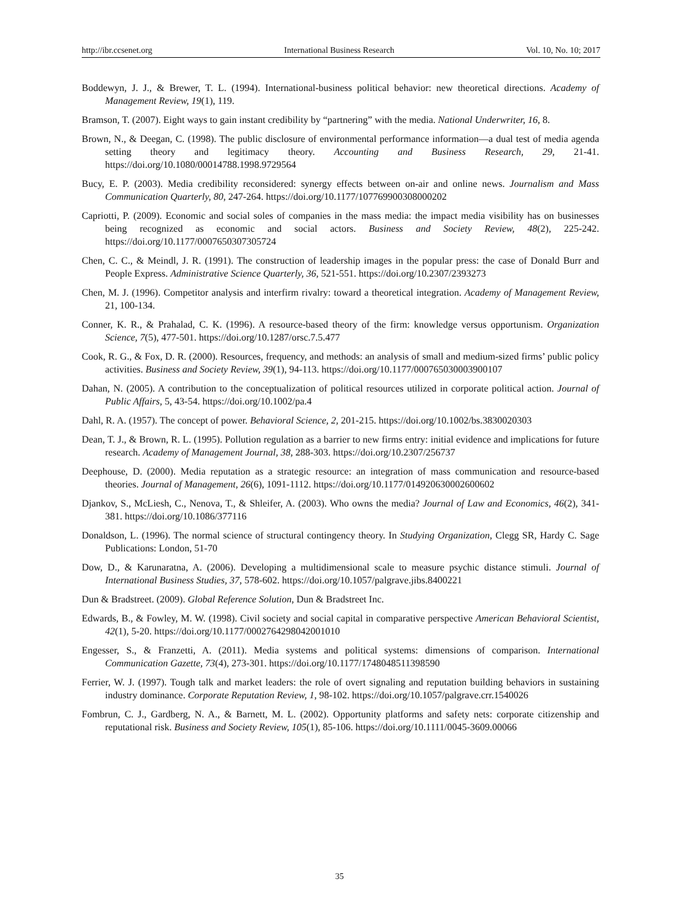http://ibr.ccsenet.org International Business Research Vol. 10, No. 10; 2017
Boddewyn, J. J., & Brewer, T. L. (1994). International-business political behavior: new theoretical directions. Academy of Management Review, 19(1), 119.
Bramson, T. (2007). Eight ways to gain instant credibility by “partnering” with the media. National Underwriter, 16, 8.
Brown, N., & Deegan, C. (1998). The public disclosure of environmental performance information—a dual test of media agenda setting theory and legitimacy theory. Accounting and Business Research, 29, 21-41. https://doi.org/10.1080/00014788.1998.9729564
Bucy, E. P. (2003). Media credibility reconsidered: synergy effects between on-air and online news. Journalism and Mass Communication Quarterly, 80, 247-264. https://doi.org/10.1177/107769900308000202
Capriotti, P. (2009). Economic and social soles of companies in the mass media: the impact media visibility has on businesses being recognized as economic and social actors. Business and Society Review, 48(2), 225-242. https://doi.org/10.1177/0007650307305724
Chen, C. C., & Meindl, J. R. (1991). The construction of leadership images in the popular press: the case of Donald Burr and People Express. Administrative Science Quarterly, 36, 521-551. https://doi.org/10.2307/2393273
Chen, M. J. (1996). Competitor analysis and interfirm rivalry: toward a theoretical integration. Academy of Management Review, 21, 100-134.
Conner, K. R., & Prahalad, C. K. (1996). A resource-based theory of the firm: knowledge versus opportunism. Organization Science, 7(5), 477-501. https://doi.org/10.1287/orsc.7.5.477
Cook, R. G., & Fox, D. R. (2000). Resources, frequency, and methods: an analysis of small and medium-sized firms’ public policy activities. Business and Society Review, 39(1), 94-113. https://doi.org/10.1177/000765030003900107
Dahan, N. (2005). A contribution to the conceptualization of political resources utilized in corporate political action. Journal of Public Affairs, 5, 43-54. https://doi.org/10.1002/pa.4
Dahl, R. A. (1957). The concept of power. Behavioral Science, 2, 201-215. https://doi.org/10.1002/bs.3830020303
Dean, T. J., & Brown, R. L. (1995). Pollution regulation as a barrier to new firms entry: initial evidence and implications for future research. Academy of Management Journal, 38, 288-303. https://doi.org/10.2307/256737
Deephouse, D. (2000). Media reputation as a strategic resource: an integration of mass communication and resource-based theories. Journal of Management, 26(6), 1091-1112. https://doi.org/10.1177/014920630002600602
Djankov, S., McLiesh, C., Nenova, T., & Shleifer, A. (2003). Who owns the media? Journal of Law and Economics, 46(2), 341-381. https://doi.org/10.1086/377116
Donaldson, L. (1996). The normal science of structural contingency theory. In Studying Organization, Clegg SR, Hardy C. Sage Publications: London, 51-70
Dow, D., & Karunaratna, A. (2006). Developing a multidimensional scale to measure psychic distance stimuli. Journal of International Business Studies, 37, 578-602. https://doi.org/10.1057/palgrave.jibs.8400221
Dun & Bradstreet. (2009). Global Reference Solution, Dun & Bradstreet Inc.
Edwards, B., & Fowley, M. W. (1998). Civil society and social capital in comparative perspective American Behavioral Scientist, 42(1), 5-20. https://doi.org/10.1177/0002764298042001010
Engesser, S., & Franzetti, A. (2011). Media systems and political systems: dimensions of comparison. International Communication Gazette, 73(4), 273-301. https://doi.org/10.1177/1748048511398590
Ferrier, W. J. (1997). Tough talk and market leaders: the role of overt signaling and reputation building behaviors in sustaining industry dominance. Corporate Reputation Review, 1, 98-102. https://doi.org/10.1057/palgrave.crr.1540026
Fombrun, C. J., Gardberg, N. A., & Barnett, M. L. (2002). Opportunity platforms and safety nets: corporate citizenship and reputational risk. Business and Society Review, 105(1), 85-106. https://doi.org/10.1111/0045-3609.00066
35